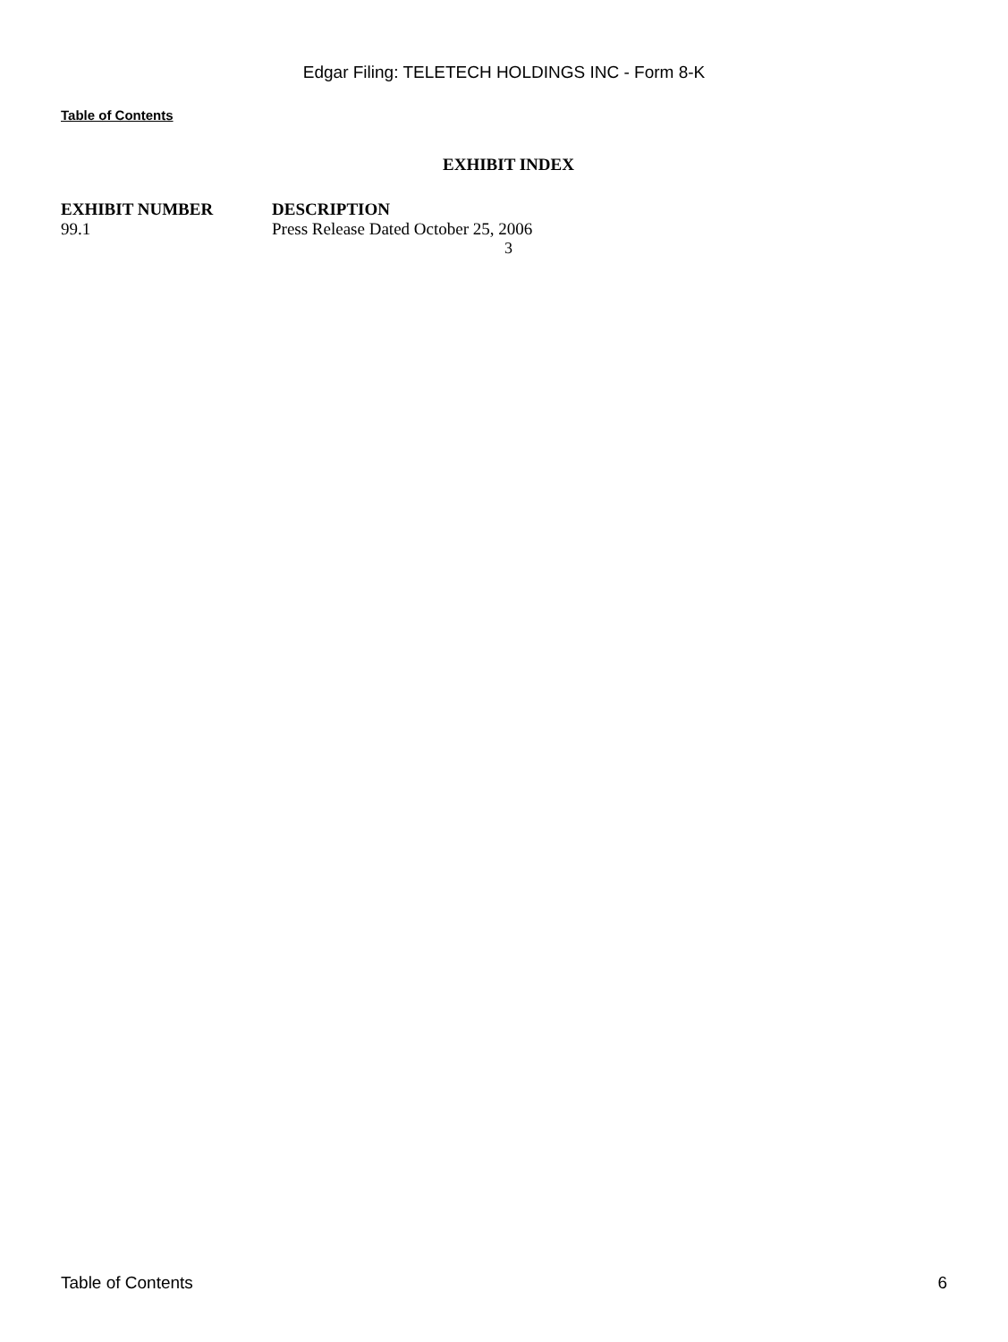Edgar Filing: TELETECH HOLDINGS INC - Form 8-K
Table of Contents
EXHIBIT INDEX
| EXHIBIT NUMBER | DESCRIPTION |
| --- | --- |
| 99.1 | Press Release Dated October 25, 2006 |
3
Table of Contents 6